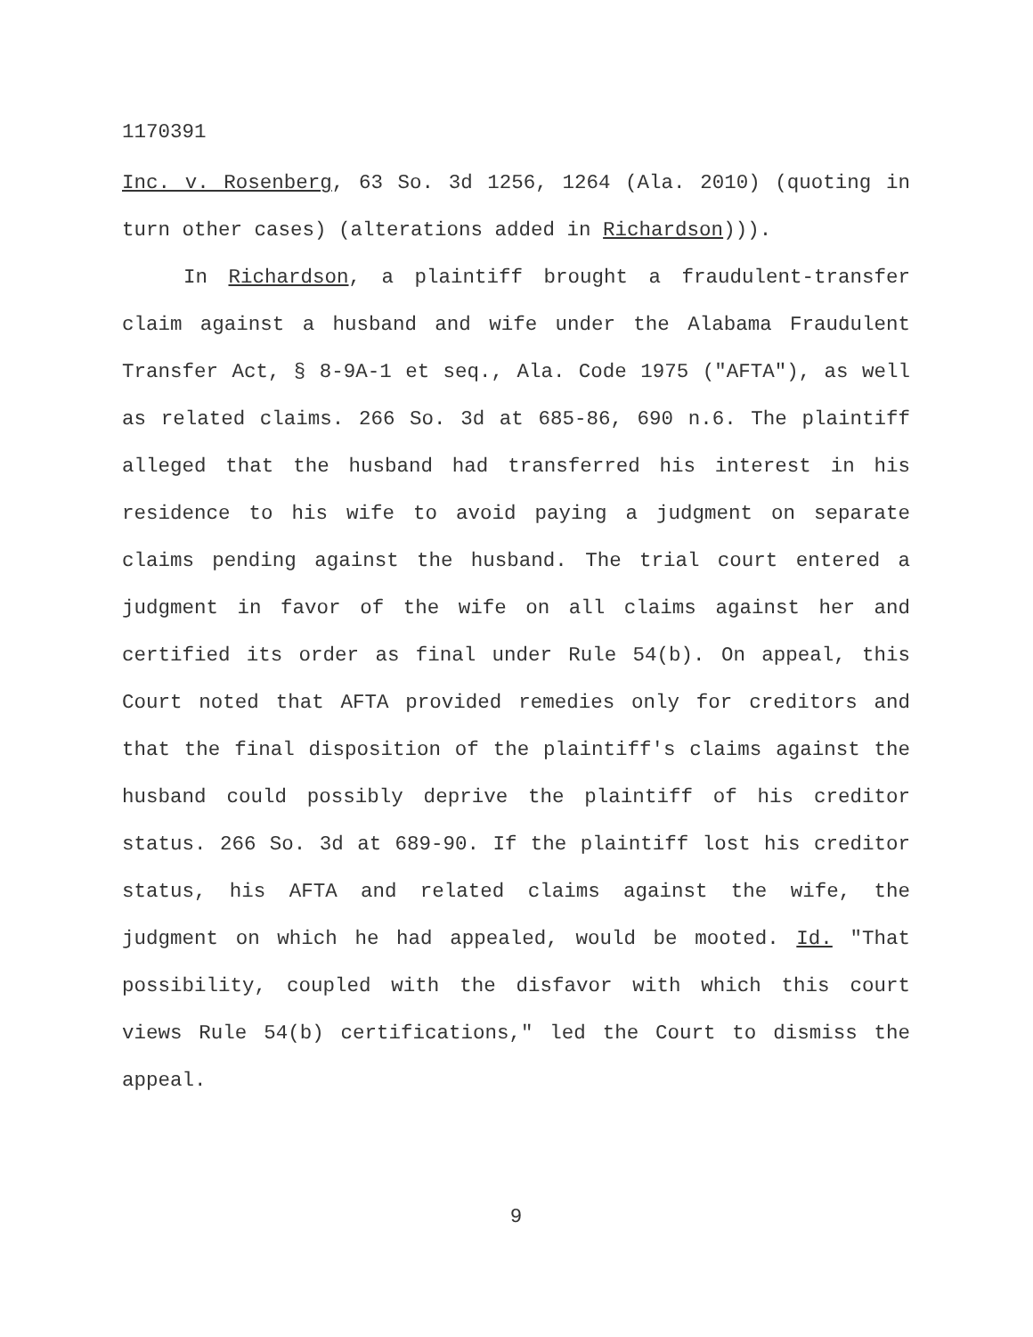1170391
Inc. v. Rosenberg, 63 So. 3d 1256, 1264 (Ala. 2010) (quoting in turn other cases) (alterations added in Richardson))).
In Richardson, a plaintiff brought a fraudulent-transfer claim against a husband and wife under the Alabama Fraudulent Transfer Act, § 8-9A-1 et seq., Ala. Code 1975 ("AFTA"), as well as related claims. 266 So. 3d at 685-86, 690 n.6. The plaintiff alleged that the husband had transferred his interest in his residence to his wife to avoid paying a judgment on separate claims pending against the husband. The trial court entered a judgment in favor of the wife on all claims against her and certified its order as final under Rule 54(b). On appeal, this Court noted that AFTA provided remedies only for creditors and that the final disposition of the plaintiff's claims against the husband could possibly deprive the plaintiff of his creditor status. 266 So. 3d at 689-90. If the plaintiff lost his creditor status, his AFTA and related claims against the wife, the judgment on which he had appealed, would be mooted. Id. "That possibility, coupled with the disfavor with which this court views Rule 54(b) certifications," led the Court to dismiss the appeal.
9